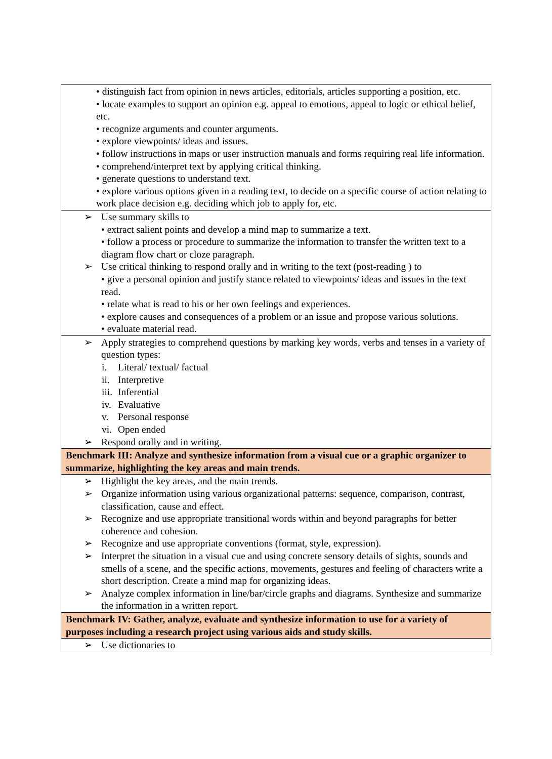| • distinguish fact from opinion in news articles, editorials, articles supporting a position, etc. • locate examples to support an opinion e.g. appeal to emotions, appeal to logic or ethical belief, etc. • recognize arguments and counter arguments. • explore viewpoints/ ideas and issues. • follow instructions in maps or user instruction manuals and forms requiring real life information. • comprehend/interpret text by applying critical thinking. • generate questions to understand text. • explore various options given in a reading text, to decide on a specific course of action relating to work place decision e.g. deciding which job to apply for, etc. |
| ➢ Use summary skills to • extract salient points and develop a mind map to summarize a text. • follow a process or procedure to summarize the information to transfer the written text to a diagram flow chart or cloze paragraph. ➢ Use critical thinking to respond orally and in writing to the text (post-reading ) to • give a personal opinion and justify stance related to viewpoints/ ideas and issues in the text read. • relate what is read to his or her own feelings and experiences. • explore causes and consequences of a problem or an issue and propose various solutions. • evaluate material read. |
| ➢ Apply strategies to comprehend questions by marking key words, verbs and tenses in a variety of question types: i. Literal/ textual/ factual ii. Interpretive iii. Inferential iv. Evaluative v. Personal response vi. Open ended ➢ Respond orally and in writing. |
| Benchmark III: Analyze and synthesize information from a visual cue or a graphic organizer to summarize, highlighting the key areas and main trends. |
| ➢ Highlight the key areas, and the main trends. ➢ Organize information using various organizational patterns: sequence, comparison, contrast, classification, cause and effect. ➢ Recognize and use appropriate transitional words within and beyond paragraphs for better coherence and cohesion. ➢ Recognize and use appropriate conventions (format, style, expression). ➢ Interpret the situation in a visual cue and using concrete sensory details of sights, sounds and smells of a scene, and the specific actions, movements, gestures and feeling of characters write a short description. Create a mind map for organizing ideas. ➢ Analyze complex information in line/bar/circle graphs and diagrams. Synthesize and summarize the information in a written report. |
| Benchmark IV: Gather, analyze, evaluate and synthesize information to use for a variety of purposes including a research project using various aids and study skills. |
| ➢ Use dictionaries to |